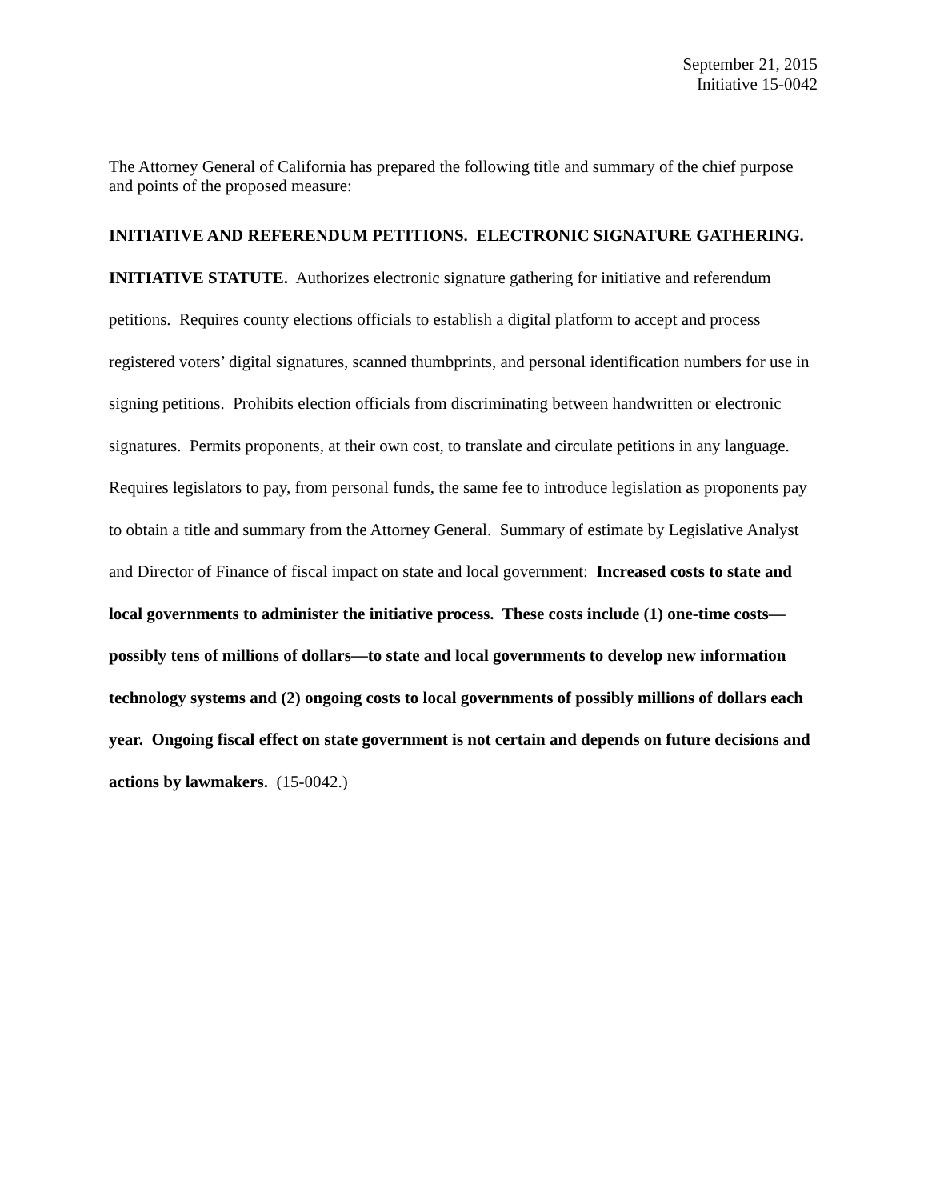September 21, 2015
Initiative 15-0042
The Attorney General of California has prepared the following title and summary of the chief purpose and points of the proposed measure:
INITIATIVE AND REFERENDUM PETITIONS. ELECTRONIC SIGNATURE GATHERING. INITIATIVE STATUTE. Authorizes electronic signature gathering for initiative and referendum petitions. Requires county elections officials to establish a digital platform to accept and process registered voters’ digital signatures, scanned thumbprints, and personal identification numbers for use in signing petitions. Prohibits election officials from discriminating between handwritten or electronic signatures. Permits proponents, at their own cost, to translate and circulate petitions in any language. Requires legislators to pay, from personal funds, the same fee to introduce legislation as proponents pay to obtain a title and summary from the Attorney General. Summary of estimate by Legislative Analyst and Director of Finance of fiscal impact on state and local government: Increased costs to state and local governments to administer the initiative process. These costs include (1) one-time costs—possibly tens of millions of dollars—to state and local governments to develop new information technology systems and (2) ongoing costs to local governments of possibly millions of dollars each year. Ongoing fiscal effect on state government is not certain and depends on future decisions and actions by lawmakers. (15-0042.)